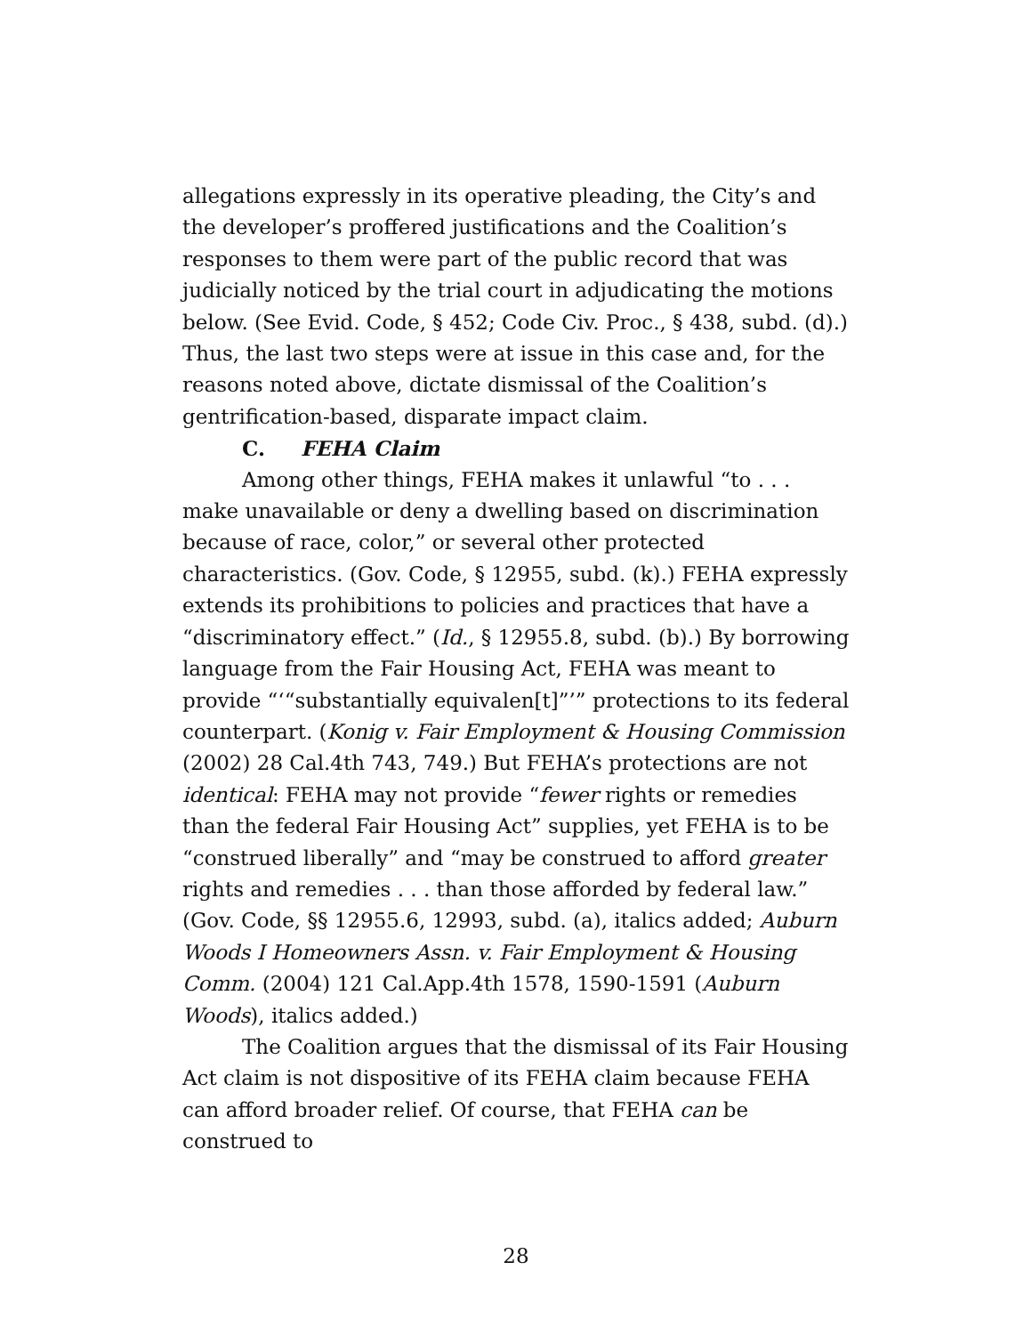allegations expressly in its operative pleading, the City’s and the developer’s proffered justifications and the Coalition’s responses to them were part of the public record that was judicially noticed by the trial court in adjudicating the motions below. (See Evid. Code, § 452; Code Civ. Proc., § 438, subd. (d).) Thus, the last two steps were at issue in this case and, for the reasons noted above, dictate dismissal of the Coalition’s gentrification-based, disparate impact claim.
C. FEHA Claim
Among other things, FEHA makes it unlawful “to . . . make unavailable or deny a dwelling based on discrimination because of race, color,” or several other protected characteristics. (Gov. Code, § 12955, subd. (k).) FEHA expressly extends its prohibitions to policies and practices that have a “discriminatory effect.” (Id., § 12955.8, subd. (b).) By borrowing language from the Fair Housing Act, FEHA was meant to provide “‘“substantially equivalen[t]”’” protections to its federal counterpart. (Konig v. Fair Employment & Housing Commission (2002) 28 Cal.4th 743, 749.) But FEHA’s protections are not identical: FEHA may not provide “fewer rights or remedies than the federal Fair Housing Act” supplies, yet FEHA is to be “construed liberally” and “may be construed to afford greater rights and remedies . . . than those afforded by federal law.” (Gov. Code, §§ 12955.6, 12993, subd. (a), italics added; Auburn Woods I Homeowners Assn. v. Fair Employment & Housing Comm. (2004) 121 Cal.App.4th 1578, 1590-1591 (Auburn Woods), italics added.)
The Coalition argues that the dismissal of its Fair Housing Act claim is not dispositive of its FEHA claim because FEHA can afford broader relief. Of course, that FEHA can be construed to
28